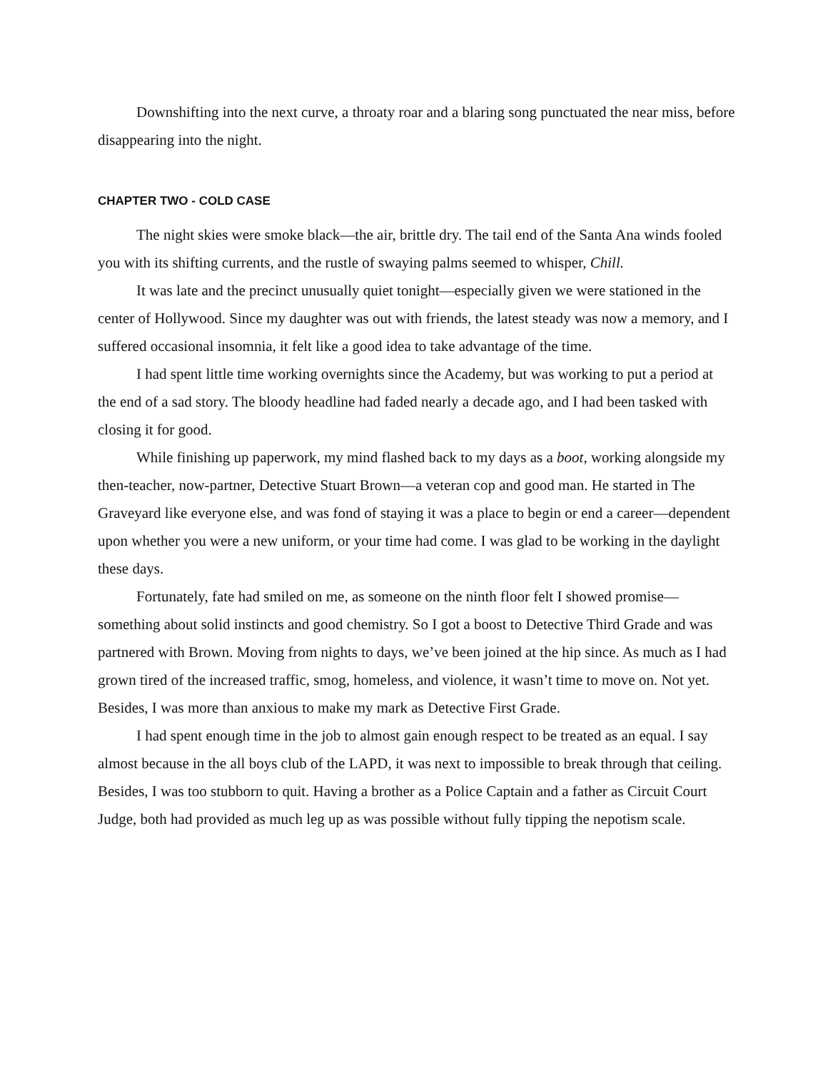Downshifting into the next curve, a throaty roar and a blaring song punctuated the near miss, before disappearing into the night.
CHAPTER TWO - COLD CASE
The night skies were smoke black—the air, brittle dry. The tail end of the Santa Ana winds fooled you with its shifting currents, and the rustle of swaying palms seemed to whisper, Chill.
It was late and the precinct unusually quiet tonight—especially given we were stationed in the center of Hollywood. Since my daughter was out with friends, the latest steady was now a memory, and I suffered occasional insomnia, it felt like a good idea to take advantage of the time.
I had spent little time working overnights since the Academy, but was working to put a period at the end of a sad story. The bloody headline had faded nearly a decade ago, and I had been tasked with closing it for good.
While finishing up paperwork, my mind flashed back to my days as a boot, working alongside my then-teacher, now-partner, Detective Stuart Brown—a veteran cop and good man. He started in The Graveyard like everyone else, and was fond of staying it was a place to begin or end a career—dependent upon whether you were a new uniform, or your time had come. I was glad to be working in the daylight these days.
Fortunately, fate had smiled on me, as someone on the ninth floor felt I showed promise—something about solid instincts and good chemistry. So I got a boost to Detective Third Grade and was partnered with Brown. Moving from nights to days, we’ve been joined at the hip since. As much as I had grown tired of the increased traffic, smog, homeless, and violence, it wasn’t time to move on. Not yet. Besides, I was more than anxious to make my mark as Detective First Grade.
I had spent enough time in the job to almost gain enough respect to be treated as an equal. I say almost because in the all boys club of the LAPD, it was next to impossible to break through that ceiling. Besides, I was too stubborn to quit. Having a brother as a Police Captain and a father as Circuit Court Judge, both had provided as much leg up as was possible without fully tipping the nepotism scale.